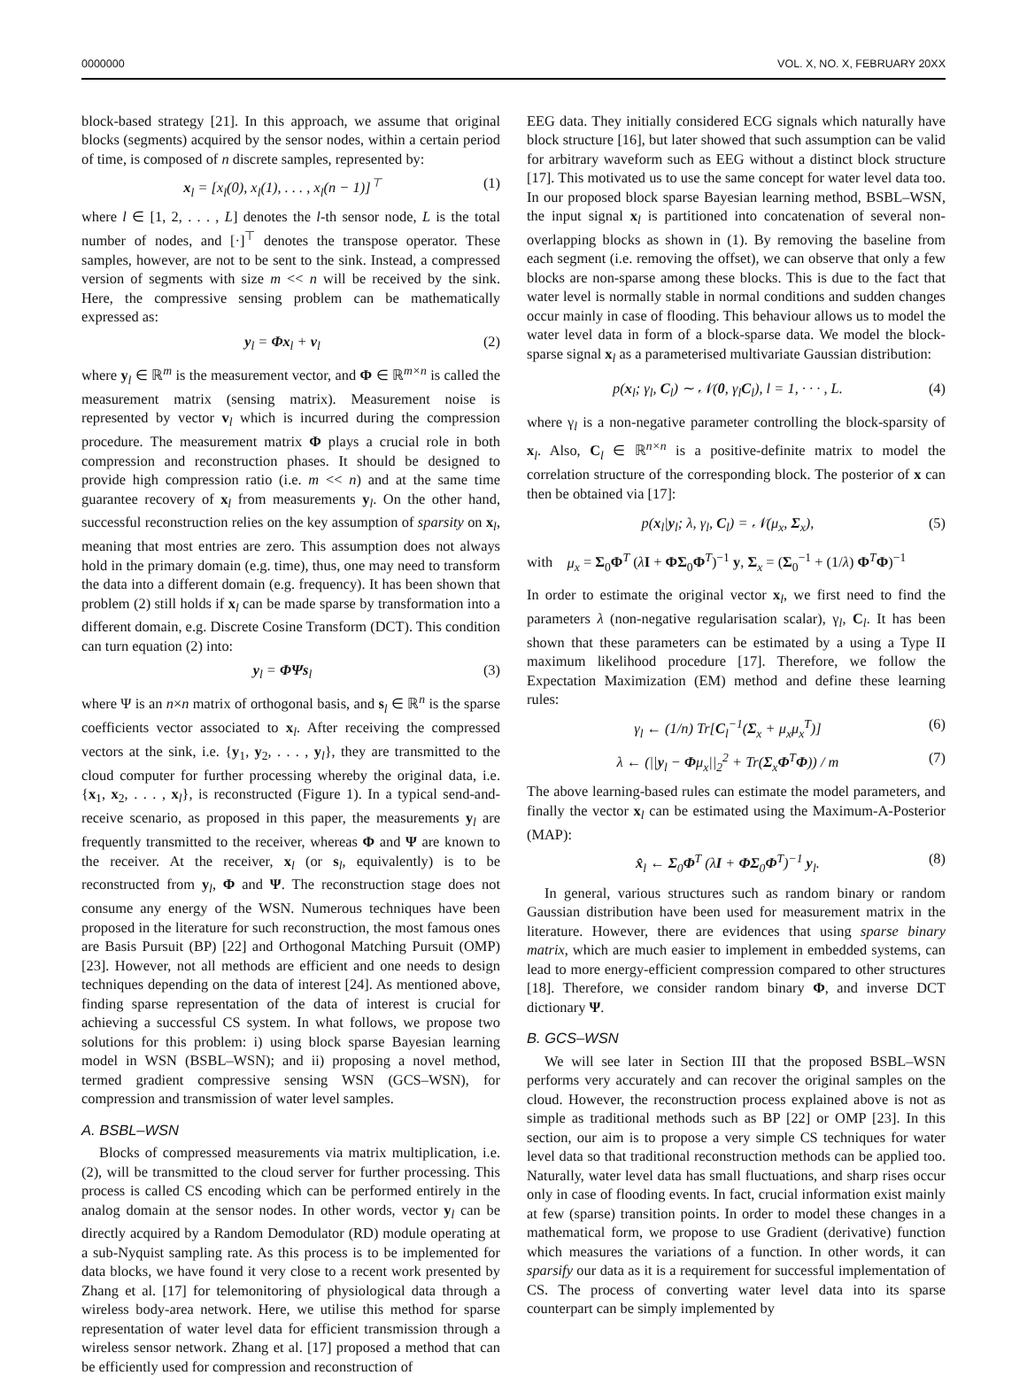0000000 VOL. X, NO. X, FEBRUARY 20XX
block-based strategy [21]. In this approach, we assume that original blocks (segments) acquired by the sensor nodes, within a certain period of time, is composed of n discrete samples, represented by:
x<sub>l</sub> = [x<sub>l</sub>(0), x<sub>l</sub>(1), . . . , x<sub>l</sub>(n − 1)]<sup>⊤</sup> (1)
where l ∈ [1, 2, . . . , L] denotes the l-th sensor node, L is the total number of nodes, and [·]<sup>⊤</sup> denotes the transpose operator. These samples, however, are not to be sent to the sink. Instead, a compressed version of segments with size m << n will be received by the sink. Here, the compressive sensing problem can be mathematically expressed as:
y<sub>l</sub> = Φx<sub>l</sub> + v<sub>l</sub> (2)
where y<sub>l</sub> ∈ ℝ<sup>m</sup> is the measurement vector, and Φ ∈ ℝ<sup>m×n</sup> is called the measurement matrix (sensing matrix). Measurement noise is represented by vector v<sub>l</sub> which is incurred during the compression procedure. The measurement matrix Φ plays a crucial role in both compression and reconstruction phases. It should be designed to provide high compression ratio (i.e. m << n) and at the same time guarantee recovery of x<sub>l</sub> from measurements y<sub>l</sub>. On the other hand, successful reconstruction relies on the key assumption of sparsity on x<sub>l</sub>, meaning that most entries are zero. This assumption does not always hold in the primary domain (e.g. time), thus, one may need to transform the data into a different domain (e.g. frequency). It has been shown that problem (2) still holds if x<sub>l</sub> can be made sparse by transformation into a different domain, e.g. Discrete Cosine Transform (DCT). This condition can turn equation (2) into:
y<sub>l</sub> = ΦΨs<sub>l</sub> (3)
where Ψ is an n×n matrix of orthogonal basis, and s<sub>l</sub> ∈ ℝ<sup>n</sup> is the sparse coefficients vector associated to x<sub>l</sub>. After receiving the compressed vectors at the sink, i.e. {y<sub>1</sub>, y<sub>2</sub>, . . . , y<sub>l</sub>}, they are transmitted to the cloud computer for further processing whereby the original data, i.e. {x<sub>1</sub>, x<sub>2</sub>, . . . , x<sub>l</sub>}, is reconstructed (Figure 1). In a typical send-and-receive scenario, as proposed in this paper, the measurements y<sub>l</sub> are frequently transmitted to the receiver, whereas Φ and Ψ are known to the receiver. At the receiver, x<sub>l</sub> (or s<sub>l</sub>, equivalently) is to be reconstructed from y<sub>l</sub>, Φ and Ψ. The reconstruction stage does not consume any energy of the WSN. Numerous techniques have been proposed in the literature for such reconstruction, the most famous ones are Basis Pursuit (BP) [22] and Orthogonal Matching Pursuit (OMP) [23]. However, not all methods are efficient and one needs to design techniques depending on the data of interest [24]. As mentioned above, finding sparse representation of the data of interest is crucial for achieving a successful CS system. In what follows, we propose two solutions for this problem: i) using block sparse Bayesian learning model in WSN (BSBL–WSN); and ii) proposing a novel method, termed gradient compressive sensing WSN (GCS–WSN), for compression and transmission of water level samples.
A. BSBL–WSN
Blocks of compressed measurements via matrix multiplication, i.e. (2), will be transmitted to the cloud server for further processing. This process is called CS encoding which can be performed entirely in the analog domain at the sensor nodes. In other words, vector y<sub>l</sub> can be directly acquired by a Random Demodulator (RD) module operating at a sub-Nyquist sampling rate. As this process is to be implemented for data blocks, we have found it very close to a recent work presented by Zhang et al. [17] for telemonitoring of physiological data through a wireless body-area network. Here, we utilise this method for sparse representation of water level data for efficient transmission through a wireless sensor network. Zhang et al. [17] proposed a method that can be efficiently used for compression and reconstruction of
EEG data. They initially considered ECG signals which naturally have block structure [16], but later showed that such assumption can be valid for arbitrary waveform such as EEG without a distinct block structure [17]. This motivated us to use the same concept for water level data too. In our proposed block sparse Bayesian learning method, BSBL–WSN, the input signal x<sub>l</sub> is partitioned into concatenation of several non-overlapping blocks as shown in (1). By removing the baseline from each segment (i.e. removing the offset), we can observe that only a few blocks are non-sparse among these blocks. This is due to the fact that water level is normally stable in normal conditions and sudden changes occur mainly in case of flooding. This behaviour allows us to model the water level data in form of a block-sparse data. We model the block-sparse signal x<sub>l</sub> as a parameterised multivariate Gaussian distribution:
p(x<sub>l</sub>; γ<sub>l</sub>, C<sub>l</sub>) ∼ 𝒩(0, γ<sub>l</sub>C<sub>l</sub>), l = 1, · · · , L. (4)
where γ<sub>l</sub> is a non-negative parameter controlling the block-sparsity of x<sub>l</sub>. Also, C<sub>l</sub> ∈ ℝ<sup>n×n</sup> is a positive-definite matrix to model the correlation structure of the corresponding block. The posterior of x can then be obtained via [17]:
p(x<sub>l</sub>|y<sub>l</sub>; λ, γ<sub>l</sub>, C<sub>l</sub>) = 𝒩(μ<sub>x</sub>, Σ<sub>x</sub>), (5)
with μ<sub>x</sub> = Σ<sub>0</sub>Φ<sup>T</sup> (λI + ΦΣ<sub>0</sub>Φ<sup>T</sup>)<sup>−1</sup> y, Σ<sub>x</sub> = (Σ<sub>0</sub><sup>−1</sup> + (1/λ) Φ<sup>T</sup>Φ)<sup>−1</sup>
In order to estimate the original vector x<sub>l</sub>, we first need to find the parameters λ (non-negative regularisation scalar), γ<sub>l</sub>, C<sub>l</sub>. It has been shown that these parameters can be estimated by a using a Type II maximum likelihood procedure [17]. Therefore, we follow the Expectation Maximization (EM) method and define these learning rules:
γ<sub>l</sub> ← (1/n) Tr[C<sub>l</sub><sup>−1</sup>(Σ<sub>x</sub> + μ<sub>x</sub>μ<sub>x</sub><sup>T</sup>)] (6)
λ ← (||y<sub>l</sub> − Φμ<sub>x</sub>||<sub>2</sub><sup>2</sup> + Tr(Σ<sub>x</sub>Φ<sup>T</sup>Φ)) / m (7)
The above learning-based rules can estimate the model parameters, and finally the vector x<sub>l</sub> can be estimated using the Maximum-A-Posterior (MAP):
x̂<sub>l</sub> ← Σ<sub>0</sub>Φ<sup>T</sup> (λI + ΦΣ<sub>0</sub>Φ<sup>T</sup>)<sup>−1</sup> y<sub>l</sub>. (8)
In general, various structures such as random binary or random Gaussian distribution have been used for measurement matrix in the literature. However, there are evidences that using sparse binary matrix, which are much easier to implement in embedded systems, can lead to more energy-efficient compression compared to other structures [18]. Therefore, we consider random binary Φ, and inverse DCT dictionary Ψ.
B. GCS–WSN
We will see later in Section III that the proposed BSBL–WSN performs very accurately and can recover the original samples on the cloud. However, the reconstruction process explained above is not as simple as traditional methods such as BP [22] or OMP [23]. In this section, our aim is to propose a very simple CS techniques for water level data so that traditional reconstruction methods can be applied too. Naturally, water level data has small fluctuations, and sharp rises occur only in case of flooding events. In fact, crucial information exist mainly at few (sparse) transition points. In order to model these changes in a mathematical form, we propose to use Gradient (derivative) function which measures the variations of a function. In other words, it can sparsify our data as it is a requirement for successful implementation of CS. The process of converting water level data into its sparse counterpart can be simply implemented by